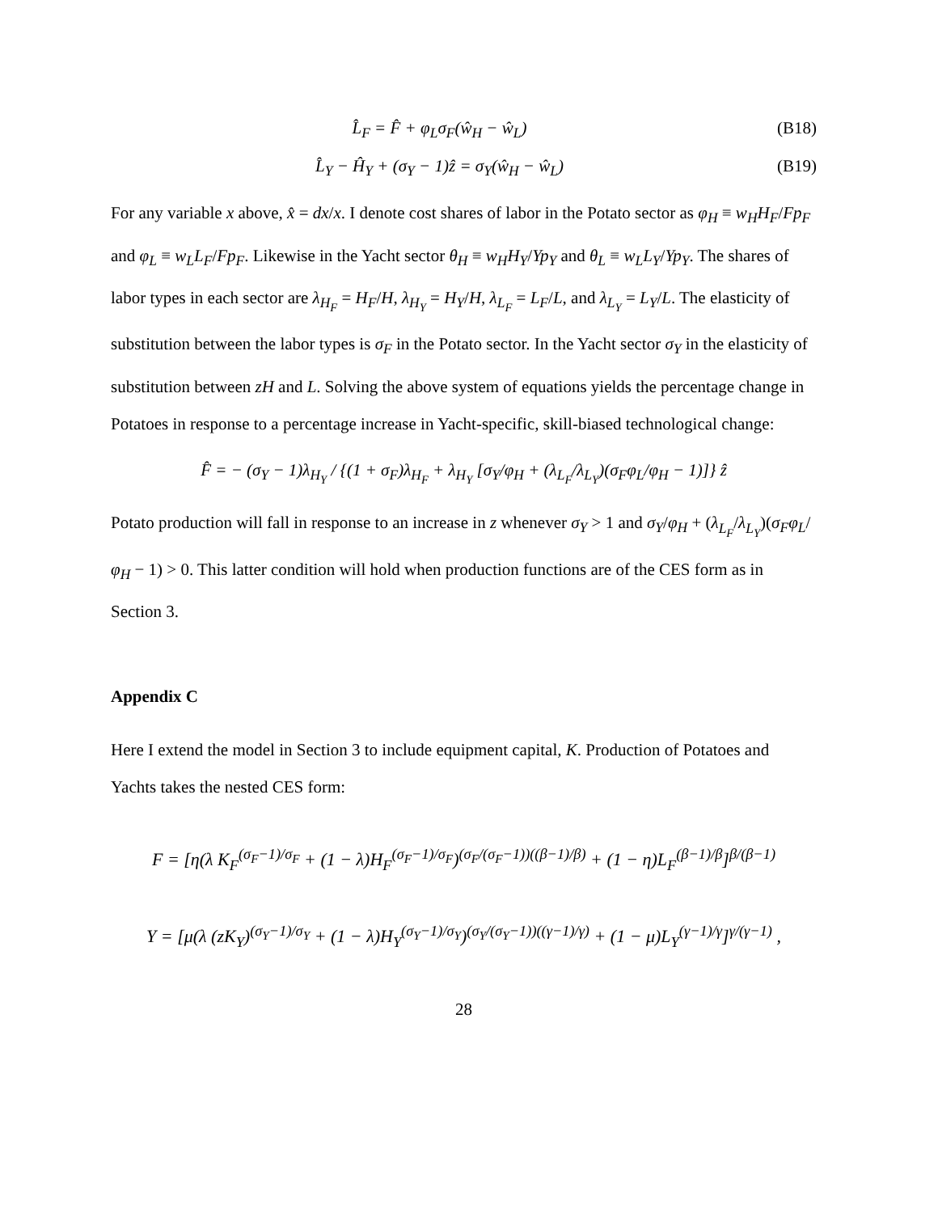L̂<sub>F</sub> = F̂ + φ<sub>L</sub>σ<sub>F</sub>(ŵ<sub>H</sub> − ŵ<sub>L</sub>) (B18)
L̂<sub>Y</sub> − Ĥ<sub>Y</sub> + (σ<sub>Y</sub> − 1)ẑ = σ<sub>Y</sub>(ŵ<sub>H</sub> − ŵ<sub>L</sub>)
(B19)
For any variable x above, x̂ = dx/x. I denote cost shares of labor in the Potato sector as φ<sub>H</sub> ≡ w<sub>H</sub>H<sub>F</sub>/Fp<sub>F</sub> and φ<sub>L</sub> ≡ w<sub>L</sub>L<sub>F</sub>/Fp<sub>F</sub>. Likewise in the Yacht sector θ<sub>H</sub> ≡ w<sub>H</sub>H<sub>Y</sub>/Yp<sub>Y</sub> and θ<sub>L</sub> ≡ w<sub>L</sub>L<sub>Y</sub>/Yp<sub>Y</sub>. The shares of labor types in each sector are λ<sub>H<sub>F</sub></sub> = H<sub>F</sub>/H, λ<sub>H<sub>Y</sub></sub> = H<sub>Y</sub>/H, λ<sub>L<sub>F</sub></sub> = L<sub>F</sub>/L, and λ<sub>L<sub>Y</sub></sub> = L<sub>Y</sub>/L. The elasticity of substitution between the labor types is σ<sub>F</sub> in the Potato sector. In the Yacht sector σ<sub>Y</sub> in the elasticity of substitution between zH and L. Solving the above system of equations yields the percentage change in Potatoes in response to a percentage increase in Yacht-specific, skill-biased technological change:
F̂ = − (σ<sub>Y</sub> − 1)λ<sub>H<sub>Y</sub></sub> / {(1 + σ<sub>F</sub>)λ<sub>H<sub>F</sub></sub> + λ<sub>H<sub>Y</sub></sub> [σ<sub>Y</sub>/φ<sub>H</sub> + (λ<sub>L<sub>F</sub></sub>/λ<sub>L<sub>Y</sub></sub>)(σ<sub>F</sub>φ<sub>L</sub>/φ<sub>H</sub> − 1)]} ẑ
Potato production will fall in response to an increase in z whenever σ<sub>Y</sub> > 1 and σ<sub>Y</sub>/φ<sub>H</sub> + (λ<sub>L<sub>F</sub></sub>/λ<sub>L<sub>Y</sub></sub>)(σ<sub>F</sub>φ<sub>L</sub>/φ<sub>H</sub> − 1) > 0. This latter condition will hold when production functions are of the CES form as in Section 3.
Appendix C
Here I extend the model in Section 3 to include equipment capital, K. Production of Potatoes and Yachts takes the nested CES form:
F = [η(λ K<sub>F</sub><sup>(σ<sub>F</sub>−1)/σ<sub>F</sub></sup> + (1 − λ)H<sub>F</sub><sup>(σ<sub>F</sub>−1)/σ<sub>F</sub></sup>)<sup>(σ<sub>F</sub>/(σ<sub>F</sub>−1))((β−1)/β)</sup> + (1 − η)L<sub>F</sub><sup>(β−1)/β</sup>]<sup>β/(β−1)</sup>
Y = [μ(λ (zK<sub>Y</sub>)<sup>(σ<sub>Y</sub>−1)/σ<sub>Y</sub></sup> + (1 − λ)H<sub>Y</sub><sup>(σ<sub>Y</sub>−1)/σ<sub>Y</sub></sup>)<sup>(σ<sub>Y</sub>/(σ<sub>Y</sub>−1))((γ−1)/γ)</sup> + (1 − μ)L<sub>Y</sub><sup>(γ−1)/γ</sup>]<sup>γ/(γ−1)</sup> ,
28